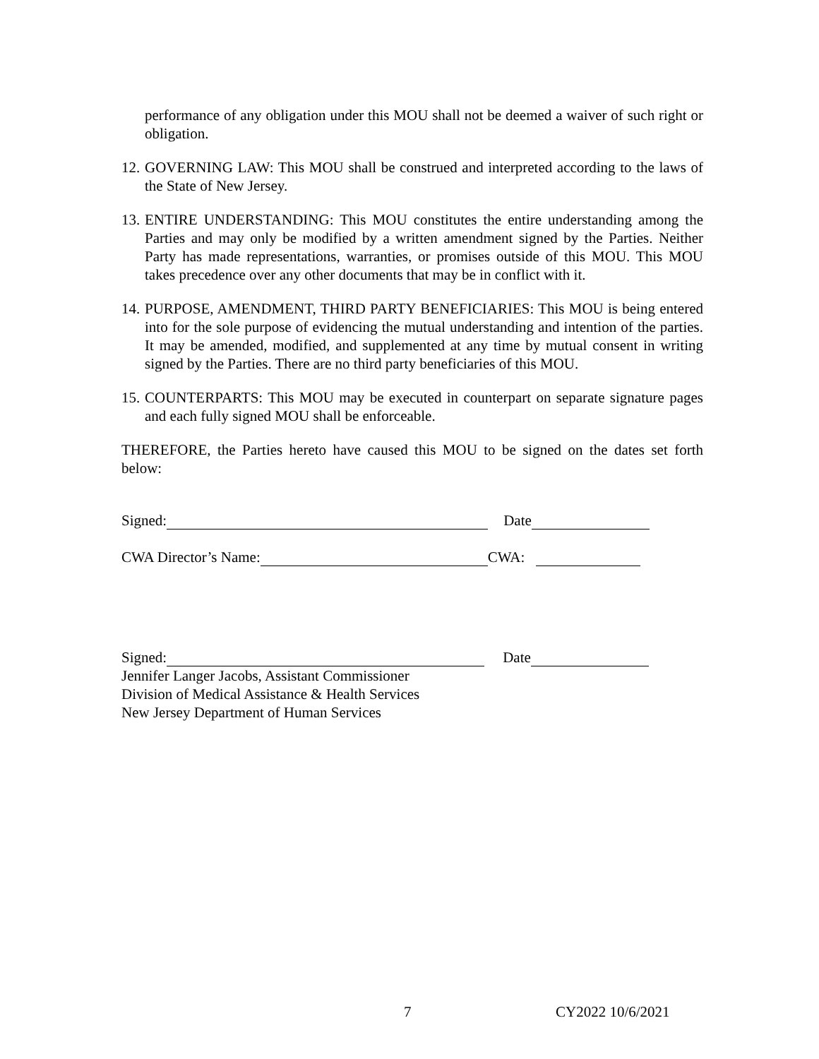performance of any obligation under this MOU shall not be deemed a waiver of such right or obligation.
12. GOVERNING LAW: This MOU shall be construed and interpreted according to the laws of the State of New Jersey.
13. ENTIRE UNDERSTANDING: This MOU constitutes the entire understanding among the Parties and may only be modified by a written amendment signed by the Parties. Neither Party has made representations, warranties, or promises outside of this MOU. This MOU takes precedence over any other documents that may be in conflict with it.
14. PURPOSE, AMENDMENT, THIRD PARTY BENEFICIARIES: This MOU is being entered into for the sole purpose of evidencing the mutual understanding and intention of the parties. It may be amended, modified, and supplemented at any time by mutual consent in writing signed by the Parties. There are no third party beneficiaries of this MOU.
15. COUNTERPARTS: This MOU may be executed in counterpart on separate signature pages and each fully signed MOU shall be enforceable.
THEREFORE, the Parties hereto have caused this MOU to be signed on the dates set forth below:
Signed: Date
CWA Director’s Name: CWA:
Signed: Date
Jennifer Langer Jacobs, Assistant Commissioner
Division of Medical Assistance & Health Services
New Jersey Department of Human Services
7 CY2022 10/6/2021